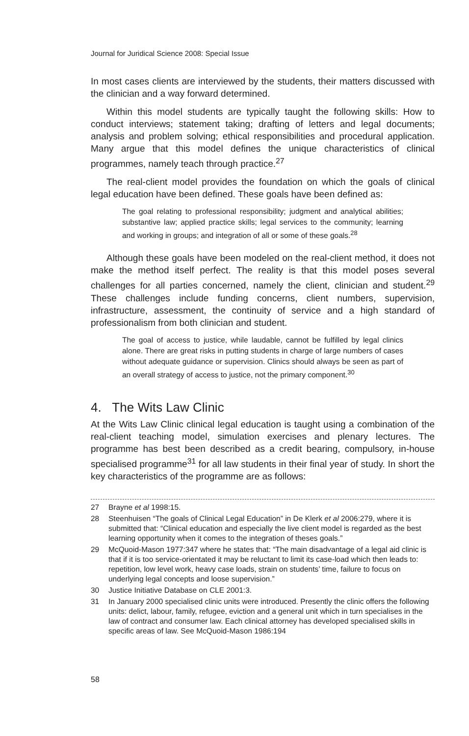Journal for Juridical Science 2008: Special Issue
In most cases clients are interviewed by the students, their matters discussed with the clinician and a way forward determined.
Within this model students are typically taught the following skills: How to conduct interviews; statement taking; drafting of letters and legal documents; analysis and problem solving; ethical responsibilities and procedural application. Many argue that this model defines the unique characteristics of clinical programmes, namely teach through practice.<sup>27</sup>
The real-client model provides the foundation on which the goals of clinical legal education have been defined. These goals have been defined as:
The goal relating to professional responsibility; judgment and analytical abilities; substantive law; applied practice skills; legal services to the community; learning and working in groups; and integration of all or some of these goals.<sup>28</sup>
Although these goals have been modeled on the real-client method, it does not make the method itself perfect. The reality is that this model poses several challenges for all parties concerned, namely the client, clinician and student.<sup>29</sup> These challenges include funding concerns, client numbers, supervision, infrastructure, assessment, the continuity of service and a high standard of professionalism from both clinician and student.
The goal of access to justice, while laudable, cannot be fulfilled by legal clinics alone. There are great risks in putting students in charge of large numbers of cases without adequate guidance or supervision. Clinics should always be seen as part of an overall strategy of access to justice, not the primary component.<sup>30</sup>
4. The Wits Law Clinic
At the Wits Law Clinic clinical legal education is taught using a combination of the real-client teaching model, simulation exercises and plenary lectures. The programme has best been described as a credit bearing, compulsory, in-house specialised programme<sup>31</sup> for all law students in their final year of study. In short the key characteristics of the programme are as follows:
27 Brayne et al 1998:15.
28 Steenhuisen “The goals of Clinical Legal Education” in De Klerk et al 2006:279, where it is submitted that: “Clinical education and especially the live client model is regarded as the best learning opportunity when it comes to the integration of theses goals.”
29 McQuoid-Mason 1977:347 where he states that: “The main disadvantage of a legal aid clinic is that if it is too service-orientated it may be reluctant to limit its case-load which then leads to: repetition, low level work, heavy case loads, strain on students’ time, failure to focus on underlying legal concepts and loose supervision.”
30 Justice Initiative Database on CLE 2001:3.
31 In January 2000 specialised clinic units were introduced. Presently the clinic offers the following units: delict, labour, family, refugee, eviction and a general unit which in turn specialises in the law of contract and consumer law. Each clinical attorney has developed specialised skills in specific areas of law. See McQuoid-Mason 1986:194
58